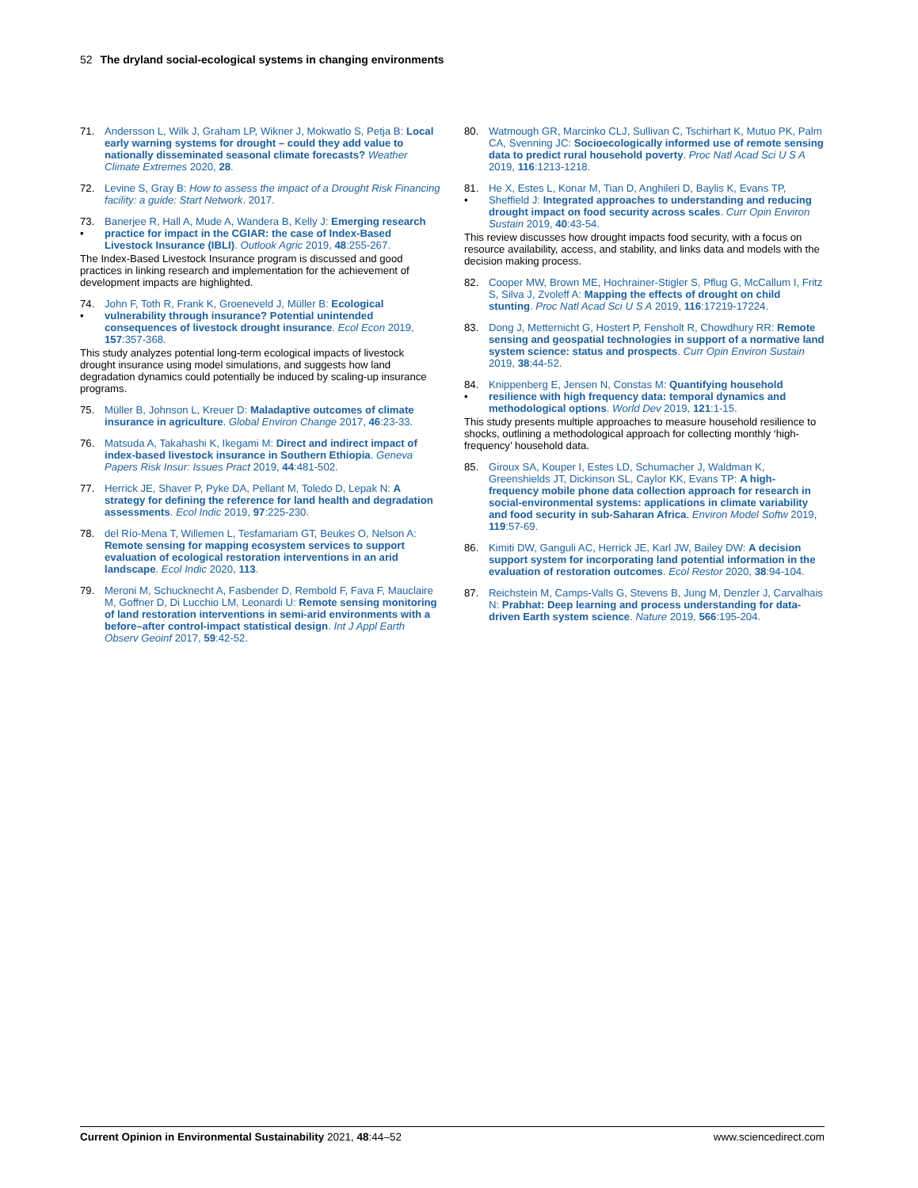52 The dryland social-ecological systems in changing environments
71. Andersson L, Wilk J, Graham LP, Wikner J, Mokwatlo S, Petja B: Local early warning systems for drought – could they add value to nationally disseminated seasonal climate forecasts? Weather Climate Extremes 2020, 28.
72. Levine S, Gray B: How to assess the impact of a Drought Risk Financing facility: a guide: Start Network. 2017.
73.
• Banerjee R, Hall A, Mude A, Wandera B, Kelly J: Emerging research practice for impact in the CGIAR: the case of Index-Based Livestock Insurance (IBLI). Outlook Agric 2019, 48:255-267.
The Index-Based Livestock Insurance program is discussed and good practices in linking research and implementation for the achievement of development impacts are highlighted.
74.
• John F, Toth R, Frank K, Groeneveld J, Müller B: Ecological vulnerability through insurance? Potential unintended consequences of livestock drought insurance. Ecol Econ 2019, 157:357-368.
This study analyzes potential long-term ecological impacts of livestock drought insurance using model simulations, and suggests how land degradation dynamics could potentially be induced by scaling-up insurance programs.
75. Müller B, Johnson L, Kreuer D: Maladaptive outcomes of climate insurance in agriculture. Global Environ Change 2017, 46:23-33.
76. Matsuda A, Takahashi K, Ikegami M: Direct and indirect impact of index-based livestock insurance in Southern Ethiopia. Geneva Papers Risk Insur: Issues Pract 2019, 44:481-502.
77. Herrick JE, Shaver P, Pyke DA, Pellant M, Toledo D, Lepak N: A strategy for defining the reference for land health and degradation assessments. Ecol Indic 2019, 97:225-230.
78. del Río-Mena T, Willemen L, Tesfamariam GT, Beukes O, Nelson A: Remote sensing for mapping ecosystem services to support evaluation of ecological restoration interventions in an arid landscape. Ecol Indic 2020, 113.
79. Meroni M, Schucknecht A, Fasbender D, Rembold F, Fava F, Mauclaire M, Goffner D, Di Lucchio LM, Leonardi U: Remote sensing monitoring of land restoration interventions in semi-arid environments with a before–after control-impact statistical design. Int J Appl Earth Observ Geoinf 2017, 59:42-52.
80. Watmough GR, Marcinko CLJ, Sullivan C, Tschirhart K, Mutuo PK, Palm CA, Svenning JC: Socioecologically informed use of remote sensing data to predict rural household poverty. Proc Natl Acad Sci U S A 2019, 116:1213-1218.
81.
• He X, Estes L, Konar M, Tian D, Anghileri D, Baylis K, Evans TP, Sheffield J: Integrated approaches to understanding and reducing drought impact on food security across scales. Curr Opin Environ Sustain 2019, 40:43-54.
This review discusses how drought impacts food security, with a focus on resource availability, access, and stability, and links data and models with the decision making process.
82. Cooper MW, Brown ME, Hochrainer-Stigler S, Pflug G, McCallum I, Fritz S, Silva J, Zvoleff A: Mapping the effects of drought on child stunting. Proc Natl Acad Sci U S A 2019, 116:17219-17224.
83. Dong J, Metternicht G, Hostert P, Fensholt R, Chowdhury RR: Remote sensing and geospatial technologies in support of a normative land system science: status and prospects. Curr Opin Environ Sustain 2019, 38:44-52.
84.
• Knippenberg E, Jensen N, Constas M: Quantifying household resilience with high frequency data: temporal dynamics and methodological options. World Dev 2019, 121:1-15.
This study presents multiple approaches to measure household resilience to shocks, outlining a methodological approach for collecting monthly ‘high-frequency’ household data.
85. Giroux SA, Kouper I, Estes LD, Schumacher J, Waldman K, Greenshields JT, Dickinson SL, Caylor KK, Evans TP: A high-frequency mobile phone data collection approach for research in social-environmental systems: applications in climate variability and food security in sub-Saharan Africa. Environ Model Softw 2019, 119:57-69.
86. Kimiti DW, Ganguli AC, Herrick JE, Karl JW, Bailey DW: A decision support system for incorporating land potential information in the evaluation of restoration outcomes. Ecol Restor 2020, 38:94-104.
87. Reichstein M, Camps-Valls G, Stevens B, Jung M, Denzler J, Carvalhais N: Prabhat: Deep learning and process understanding for data-driven Earth system science. Nature 2019, 566:195-204.
Current Opinion in Environmental Sustainability 2021, 48:44–52 www.sciencedirect.com